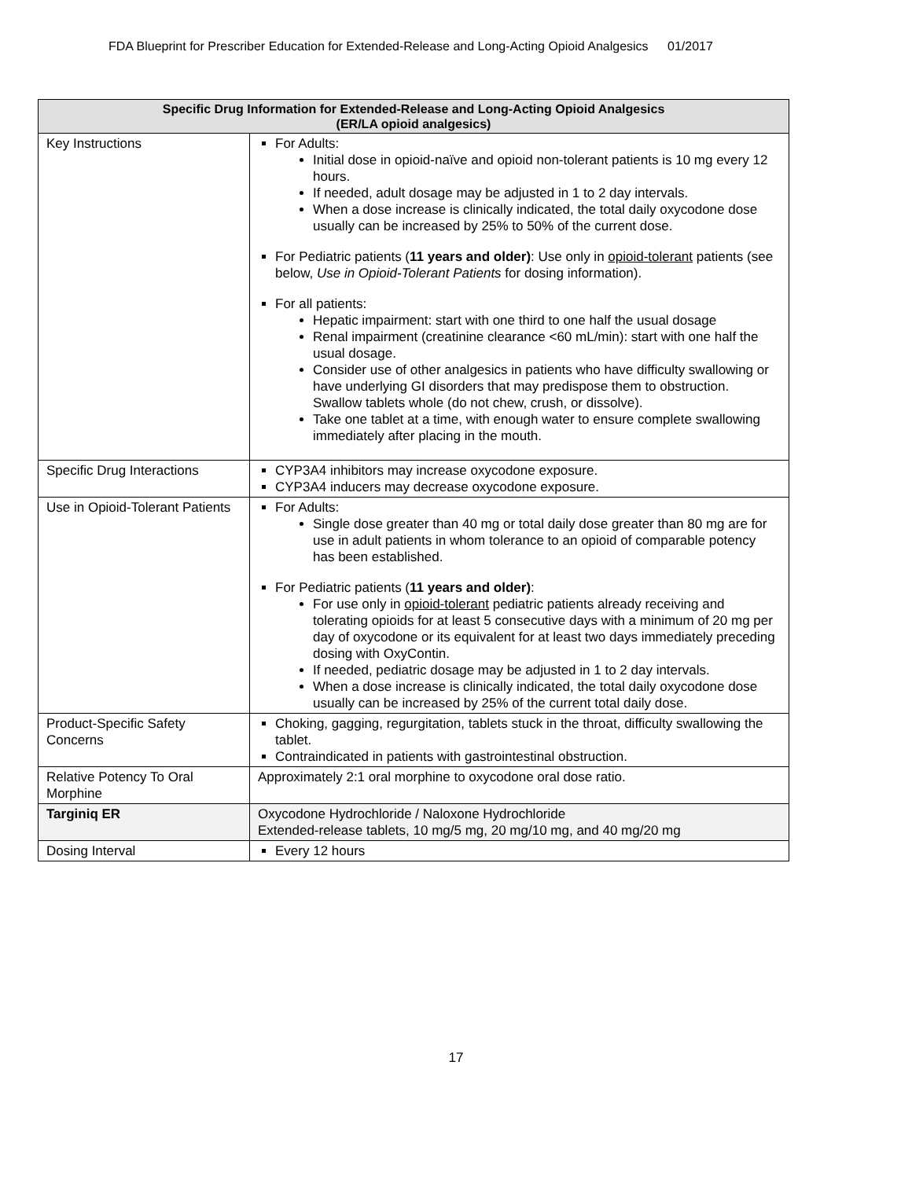FDA Blueprint for Prescriber Education for Extended-Release and Long-Acting Opioid Analgesics 01/2017
| Specific Drug Information for Extended-Release and Long-Acting Opioid Analgesics (ER/LA opioid analgesics) | |
| --- | --- |
| Key Instructions | For Adults: Initial dose in opioid-naïve and opioid non-tolerant patients is 10 mg every 12 hours. If needed, adult dosage may be adjusted in 1 to 2 day intervals. When a dose increase is clinically indicated, the total daily oxycodone dose usually can be increased by 25% to 50% of the current dose. For Pediatric patients ( 11 years and older) : Use only in opioid-tolerant patients (see below, Use in Opioid-Tolerant Patients for dosing information). For all patients: Hepatic impairment: start with one third to one half the usual dosage Renal impairment (creatinine clearance <60 mL/min): start with one half the usual dosage. Consider use of other analgesics in patients who have difficulty swallowing or have underlying GI disorders that may predispose them to obstruction. Swallow tablets whole (do not chew, crush, or dissolve). Take one tablet at a time, with enough water to ensure complete swallowing immediately after placing in the mouth. |
| Specific Drug Interactions | CYP3A4 inhibitors may increase oxycodone exposure. CYP3A4 inducers may decrease oxycodone exposure. |
| Use in Opioid-Tolerant Patients | For Adults: Single dose greater than 40 mg or total daily dose greater than 80 mg are for use in adult patients in whom tolerance to an opioid of comparable potency has been established. For Pediatric patients ( 11 years and older) : For use only in opioid-tolerant pediatric patients already receiving and tolerating opioids for at least 5 consecutive days with a minimum of 20 mg per day of oxycodone or its equivalent for at least two days immediately preceding dosing with OxyContin. If needed, pediatric dosage may be adjusted in 1 to 2 day intervals. When a dose increase is clinically indicated, the total daily oxycodone dose usually can be increased by 25% of the current total daily dose. |
| Product-Specific Safety Concerns | Choking, gagging, regurgitation, tablets stuck in the throat, difficulty swallowing the tablet. Contraindicated in patients with gastrointestinal obstruction. |
| Relative Potency To Oral Morphine | Approximately 2:1 oral morphine to oxycodone oral dose ratio. |
| Targiniq ER | Oxycodone Hydrochloride / Naloxone Hydrochloride Extended-release tablets, 10 mg/5 mg, 20 mg/10 mg, and 40 mg/20 mg |
| Dosing Interval | Every 12 hours |
17